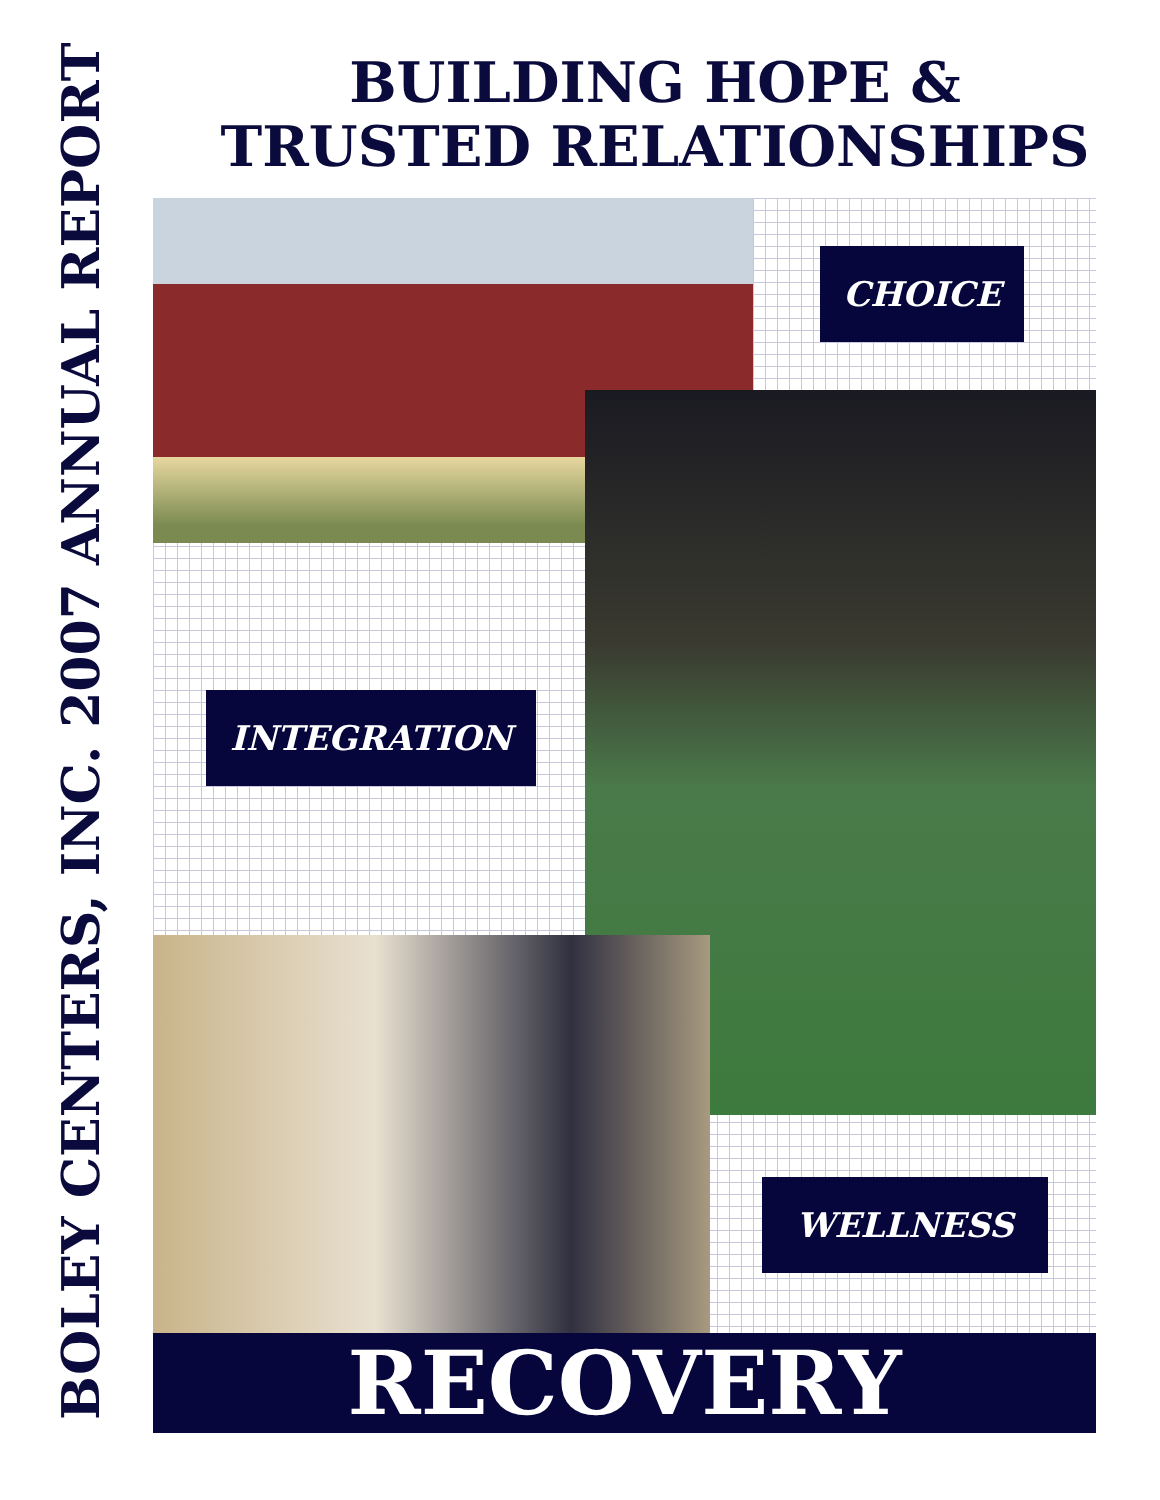BOLEY CENTERS, INC. 2007 ANNUAL REPORT
BUILDING HOPE &
TRUSTED RELATIONSHIPS
CHOICE
INTEGRATION
WELLNESS
RECOVERY